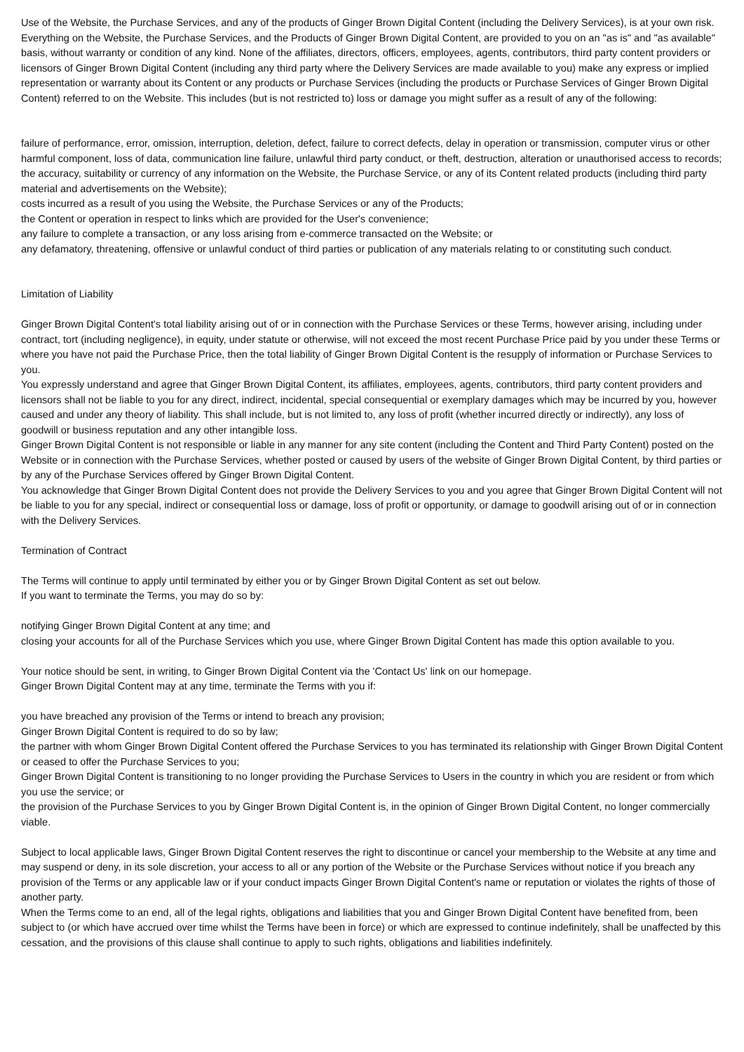Use of the Website, the Purchase Services, and any of the products of Ginger Brown Digital Content (including the Delivery Services), is at your own risk. Everything on the Website, the Purchase Services, and the Products of Ginger Brown Digital Content, are provided to you on an "as is" and "as available" basis, without warranty or condition of any kind. None of the affiliates, directors, officers, employees, agents, contributors, third party content providers or licensors of Ginger Brown Digital Content (including any third party where the Delivery Services are made available to you) make any express or implied representation or warranty about its Content or any products or Purchase Services (including the products or Purchase Services of Ginger Brown Digital Content) referred to on the Website. This includes (but is not restricted to) loss or damage you might suffer as a result of any of the following:
failure of performance, error, omission, interruption, deletion, defect, failure to correct defects, delay in operation or transmission, computer virus or other harmful component, loss of data, communication line failure, unlawful third party conduct, or theft, destruction, alteration or unauthorised access to records;
the accuracy, suitability or currency of any information on the Website, the Purchase Service, or any of its Content related products (including third party material and advertisements on the Website);
costs incurred as a result of you using the Website, the Purchase Services or any of the Products;
the Content or operation in respect to links which are provided for the User's convenience;
any failure to complete a transaction, or any loss arising from e-commerce transacted on the Website; or
any defamatory, threatening, offensive or unlawful conduct of third parties or publication of any materials relating to or constituting such conduct.
Limitation of Liability
Ginger Brown Digital Content's total liability arising out of or in connection with the Purchase Services or these Terms, however arising, including under contract, tort (including negligence), in equity, under statute or otherwise, will not exceed the most recent Purchase Price paid by you under these Terms or where you have not paid the Purchase Price, then the total liability of Ginger Brown Digital Content is the resupply of information or Purchase Services to you.
You expressly understand and agree that Ginger Brown Digital Content, its affiliates, employees, agents, contributors, third party content providers and licensors shall not be liable to you for any direct, indirect, incidental, special consequential or exemplary damages which may be incurred by you, however caused and under any theory of liability. This shall include, but is not limited to, any loss of profit (whether incurred directly or indirectly), any loss of goodwill or business reputation and any other intangible loss.
Ginger Brown Digital Content is not responsible or liable in any manner for any site content (including the Content and Third Party Content) posted on the Website or in connection with the Purchase Services, whether posted or caused by users of the website of Ginger Brown Digital Content, by third parties or by any of the Purchase Services offered by Ginger Brown Digital Content.
You acknowledge that Ginger Brown Digital Content does not provide the Delivery Services to you and you agree that Ginger Brown Digital Content will not be liable to you for any special, indirect or consequential loss or damage, loss of profit or opportunity, or damage to goodwill arising out of or in connection with the Delivery Services.
Termination of Contract
The Terms will continue to apply until terminated by either you or by Ginger Brown Digital Content as set out below.
If you want to terminate the Terms, you may do so by:
notifying Ginger Brown Digital Content at any time; and
closing your accounts for all of the Purchase Services which you use, where Ginger Brown Digital Content has made this option available to you.
Your notice should be sent, in writing, to Ginger Brown Digital Content via the 'Contact Us' link on our homepage.
Ginger Brown Digital Content may at any time, terminate the Terms with you if:
you have breached any provision of the Terms or intend to breach any provision;
Ginger Brown Digital Content is required to do so by law;
the partner with whom Ginger Brown Digital Content offered the Purchase Services to you has terminated its relationship with Ginger Brown Digital Content or ceased to offer the Purchase Services to you;
Ginger Brown Digital Content is transitioning to no longer providing the Purchase Services to Users in the country in which you are resident or from which you use the service; or
the provision of the Purchase Services to you by Ginger Brown Digital Content is, in the opinion of Ginger Brown Digital Content, no longer commercially viable.
Subject to local applicable laws, Ginger Brown Digital Content reserves the right to discontinue or cancel your membership to the Website at any time and may suspend or deny, in its sole discretion, your access to all or any portion of the Website or the Purchase Services without notice if you breach any provision of the Terms or any applicable law or if your conduct impacts Ginger Brown Digital Content's name or reputation or violates the rights of those of another party.
When the Terms come to an end, all of the legal rights, obligations and liabilities that you and Ginger Brown Digital Content have benefited from, been subject to (or which have accrued over time whilst the Terms have been in force) or which are expressed to continue indefinitely, shall be unaffected by this cessation, and the provisions of this clause shall continue to apply to such rights, obligations and liabilities indefinitely.